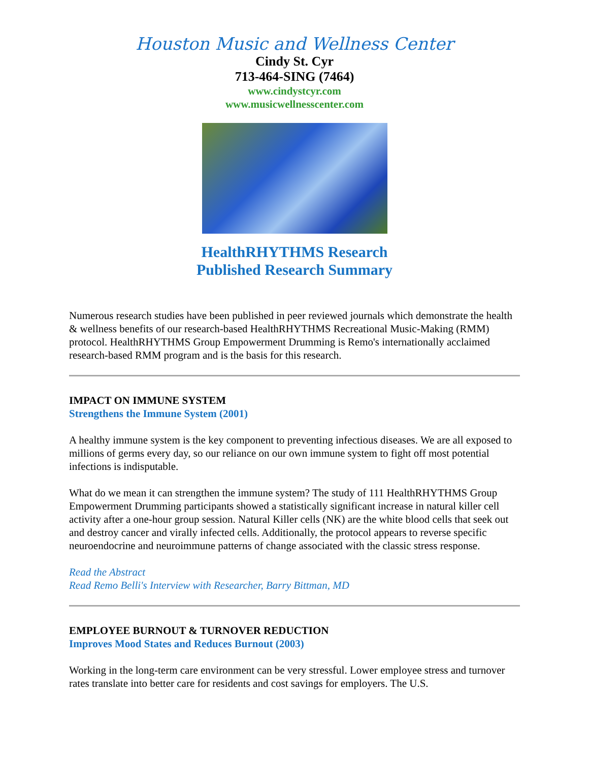Houston Music and Wellness Center
Cindy St. Cyr
713-464-SING (7464)
www.cindystcyr.com
www.musicwellnesscenter.com
HealthRHYTHMS Research
Published Research Summary
Numerous research studies have been published in peer reviewed journals which demonstrate the health & wellness benefits of our research-based HealthRHYTHMS Recreational Music-Making (RMM) protocol. HealthRHYTHMS Group Empowerment Drumming is Remo's internationally acclaimed research-based RMM program and is the basis for this research.
IMPACT ON IMMUNE SYSTEM
Strengthens the Immune System (2001)
A healthy immune system is the key component to preventing infectious diseases. We are all exposed to millions of germs every day, so our reliance on our own immune system to fight off most potential infections is indisputable.
What do we mean it can strengthen the immune system? The study of 111 HealthRHYTHMS Group Empowerment Drumming participants showed a statistically significant increase in natural killer cell activity after a one-hour group session. Natural Killer cells (NK) are the white blood cells that seek out and destroy cancer and virally infected cells. Additionally, the protocol appears to reverse specific neuroendocrine and neuroimmune patterns of change associated with the classic stress response.
Read the Abstract
Read Remo Belli's Interview with Researcher, Barry Bittman, MD
EMPLOYEE BURNOUT & TURNOVER REDUCTION
Improves Mood States and Reduces Burnout (2003)
Working in the long-term care environment can be very stressful. Lower employee stress and turnover rates translate into better care for residents and cost savings for employers. The U.S.